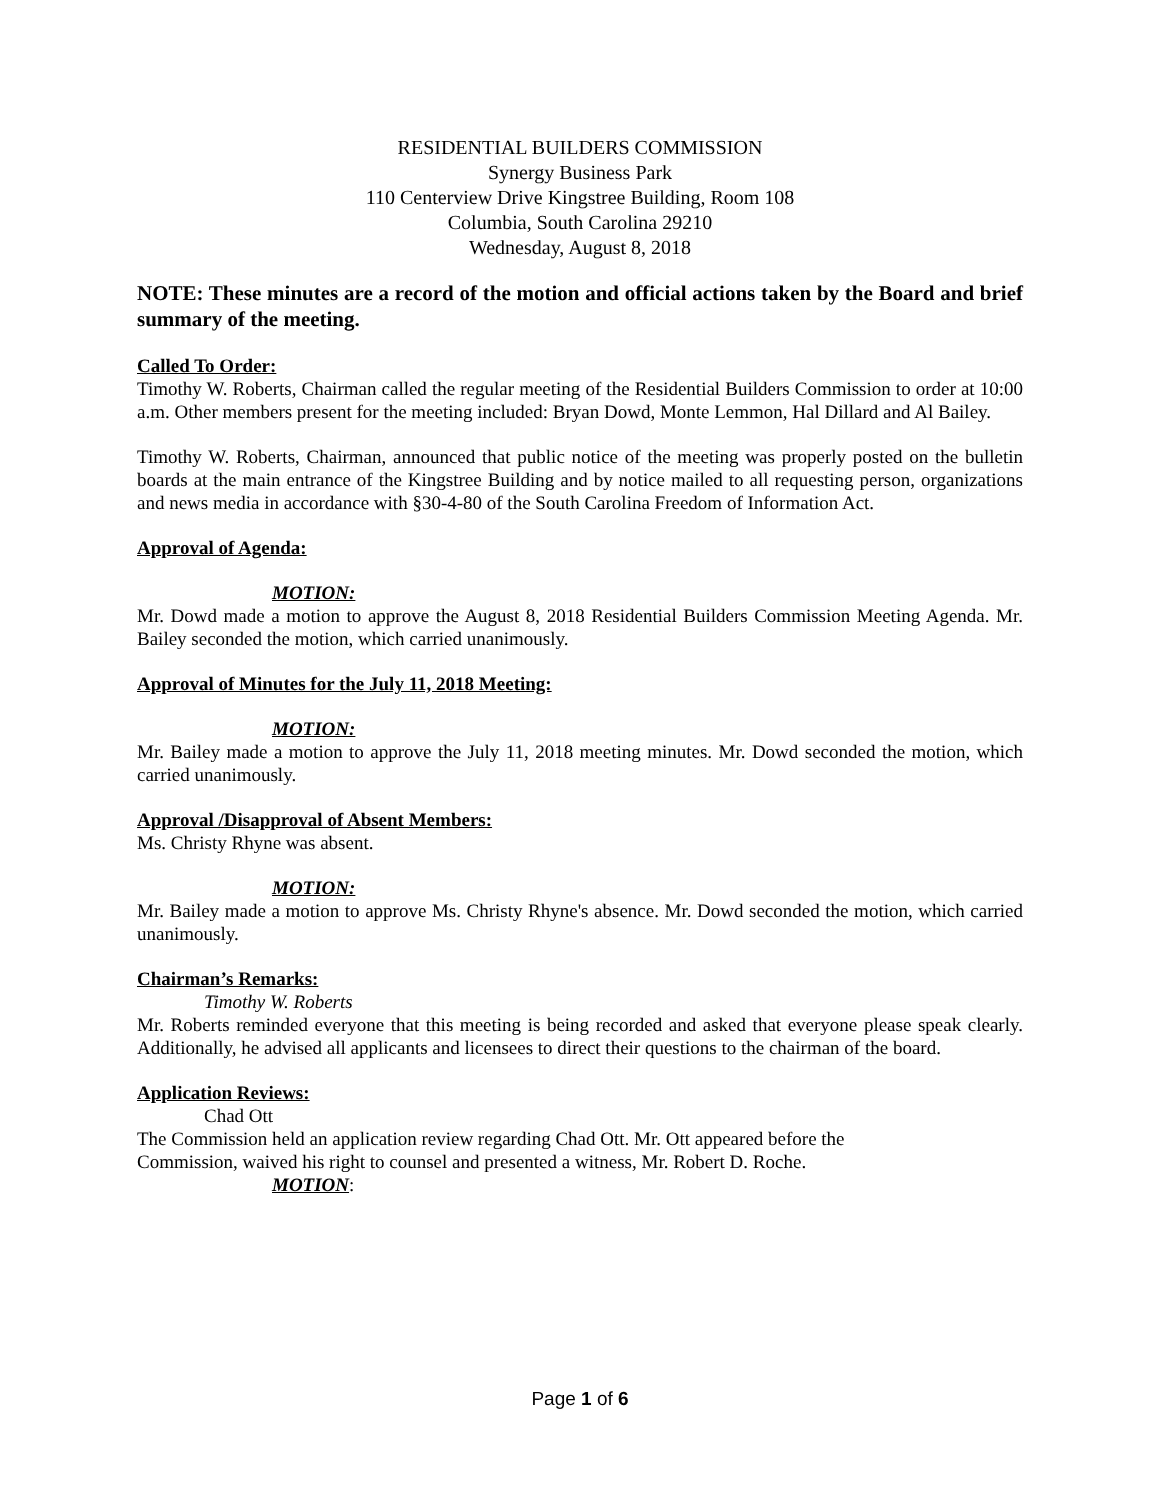RESIDENTIAL BUILDERS COMMISSION
Synergy Business Park
110 Centerview Drive Kingstree Building, Room 108
Columbia, South Carolina 29210
Wednesday, August 8, 2018
NOTE: These minutes are a record of the motion and official actions taken by the Board and brief summary of the meeting.
Called To Order:
Timothy W. Roberts, Chairman called the regular meeting of the Residential Builders Commission to order at 10:00 a.m. Other members present for the meeting included: Bryan Dowd, Monte Lemmon, Hal Dillard and Al Bailey.
Timothy W. Roberts, Chairman, announced that public notice of the meeting was properly posted on the bulletin boards at the main entrance of the Kingstree Building and by notice mailed to all requesting person, organizations and news media in accordance with §30-4-80 of the South Carolina Freedom of Information Act.
Approval of Agenda:
MOTION:
Mr. Dowd made a motion to approve the August 8, 2018 Residential Builders Commission Meeting Agenda. Mr. Bailey seconded the motion, which carried unanimously.
Approval of Minutes for the July 11, 2018 Meeting:
MOTION:
Mr. Bailey made a motion to approve the July 11, 2018 meeting minutes. Mr. Dowd seconded the motion, which carried unanimously.
Approval /Disapproval of Absent Members:
Ms. Christy Rhyne was absent.
MOTION:
Mr. Bailey made a motion to approve Ms. Christy Rhyne's absence. Mr. Dowd seconded the motion, which carried unanimously.
Chairman’s Remarks:
Timothy W. Roberts
Mr. Roberts reminded everyone that this meeting is being recorded and asked that everyone please speak clearly. Additionally, he advised all applicants and licensees to direct their questions to the chairman of the board.
Application Reviews:
Chad Ott
The Commission held an application review regarding Chad Ott. Mr. Ott appeared before the
Commission, waived his right to counsel and presented a witness, Mr. Robert D. Roche.
MOTION:
Page 1 of 6